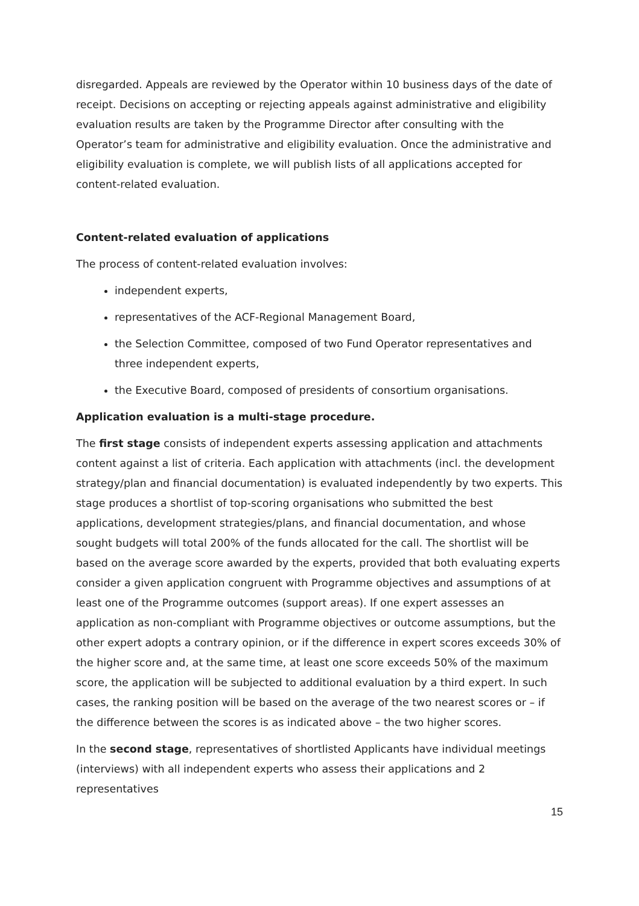disregarded. Appeals are reviewed by the Operator within 10 business days of the date of receipt. Decisions on accepting or rejecting appeals against administrative and eligibility evaluation results are taken by the Programme Director after consulting with the Operator’s team for administrative and eligibility evaluation. Once the administrative and eligibility evaluation is complete, we will publish lists of all applications accepted for content-related evaluation.
Content-related evaluation of applications
The process of content-related evaluation involves:
independent experts,
representatives of the ACF-Regional Management Board,
the Selection Committee, composed of two Fund Operator representatives and three independent experts,
the Executive Board, composed of presidents of consortium organisations.
Application evaluation is a multi-stage procedure.
The first stage consists of independent experts assessing application and attachments content against a list of criteria. Each application with attachments (incl. the development strategy/plan and financial documentation) is evaluated independently by two experts. This stage produces a shortlist of top-scoring organisations who submitted the best applications, development strategies/plans, and financial documentation, and whose sought budgets will total 200% of the funds allocated for the call. The shortlist will be based on the average score awarded by the experts, provided that both evaluating experts consider a given application congruent with Programme objectives and assumptions of at least one of the Programme outcomes (support areas). If one expert assesses an application as non-compliant with Programme objectives or outcome assumptions, but the other expert adopts a contrary opinion, or if the difference in expert scores exceeds 30% of the higher score and, at the same time, at least one score exceeds 50% of the maximum score, the application will be subjected to additional evaluation by a third expert. In such cases, the ranking position will be based on the average of the two nearest scores or – if the difference between the scores is as indicated above – the two higher scores.
In the second stage, representatives of shortlisted Applicants have individual meetings (interviews) with all independent experts who assess their applications and 2 representatives
15